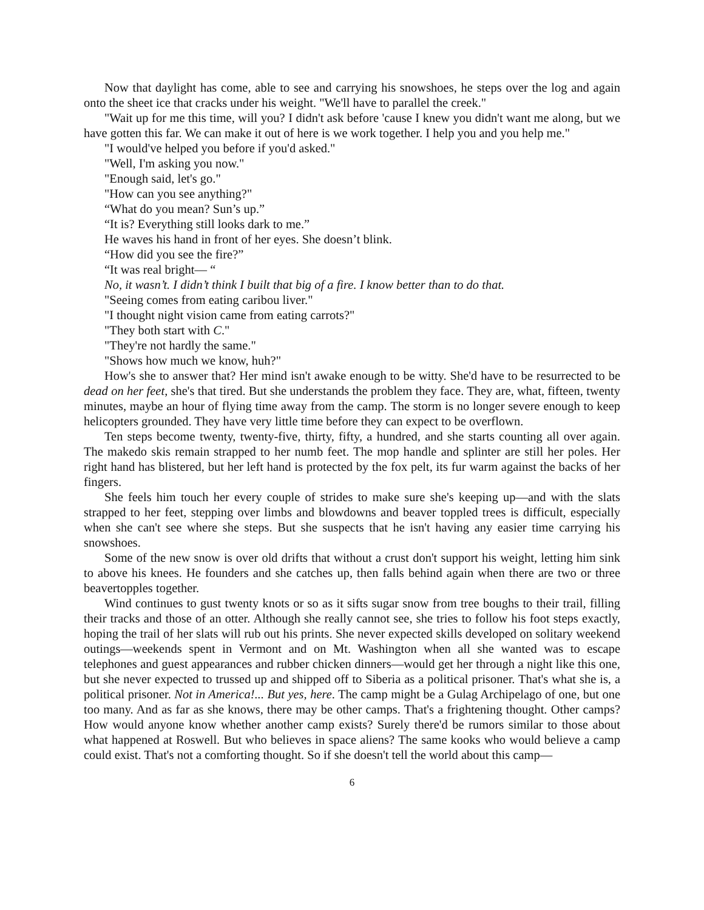Now that daylight has come, able to see and carrying his snowshoes, he steps over the log and again onto the sheet ice that cracks under his weight. "We'll have to parallel the creek."
"Wait up for me this time, will you? I didn't ask before 'cause I knew you didn't want me along, but we have gotten this far. We can make it out of here is we work together. I help you and you help me."
"I would've helped you before if you'd asked."
"Well, I'm asking you now."
"Enough said, let's go."
"How can you see anything?"
“What do you mean? Sun’s up.”
“It is? Everything still looks dark to me.”
He waves his hand in front of her eyes. She doesn’t blink.
“How did you see the fire?”
“It was real bright— “
No, it wasn’t. I didn’t think I built that big of a fire. I know better than to do that.
"Seeing comes from eating caribou liver."
"I thought night vision came from eating carrots?"
"They both start with C."
"They're not hardly the same."
"Shows how much we know, huh?"
How's she to answer that? Her mind isn't awake enough to be witty. She'd have to be resurrected to be dead on her feet, she's that tired. But she understands the problem they face. They are, what, fifteen, twenty minutes, maybe an hour of flying time away from the camp. The storm is no longer severe enough to keep helicopters grounded. They have very little time before they can expect to be overflown.
Ten steps become twenty, twenty-five, thirty, fifty, a hundred, and she starts counting all over again. The makedo skis remain strapped to her numb feet. The mop handle and splinter are still her poles. Her right hand has blistered, but her left hand is protected by the fox pelt, its fur warm against the backs of her fingers.
She feels him touch her every couple of strides to make sure she's keeping up—and with the slats strapped to her feet, stepping over limbs and blowdowns and beaver toppled trees is difficult, especially when she can't see where she steps. But she suspects that he isn't having any easier time carrying his snowshoes.
Some of the new snow is over old drifts that without a crust don't support his weight, letting him sink to above his knees. He founders and she catches up, then falls behind again when there are two or three beavertopples together.
Wind continues to gust twenty knots or so as it sifts sugar snow from tree boughs to their trail, filling their tracks and those of an otter. Although she really cannot see, she tries to follow his foot steps exactly, hoping the trail of her slats will rub out his prints. She never expected skills developed on solitary weekend outings—weekends spent in Vermont and on Mt. Washington when all she wanted was to escape telephones and guest appearances and rubber chicken dinners—would get her through a night like this one, but she never expected to trussed up and shipped off to Siberia as a political prisoner. That's what she is, a political prisoner. Not in America!... But yes, here. The camp might be a Gulag Archipelago of one, but one too many. And as far as she knows, there may be other camps. That's a frightening thought. Other camps? How would anyone know whether another camp exists? Surely there'd be rumors similar to those about what happened at Roswell. But who believes in space aliens? The same kooks who would believe a camp could exist. That's not a comforting thought. So if she doesn't tell the world about this camp—
6